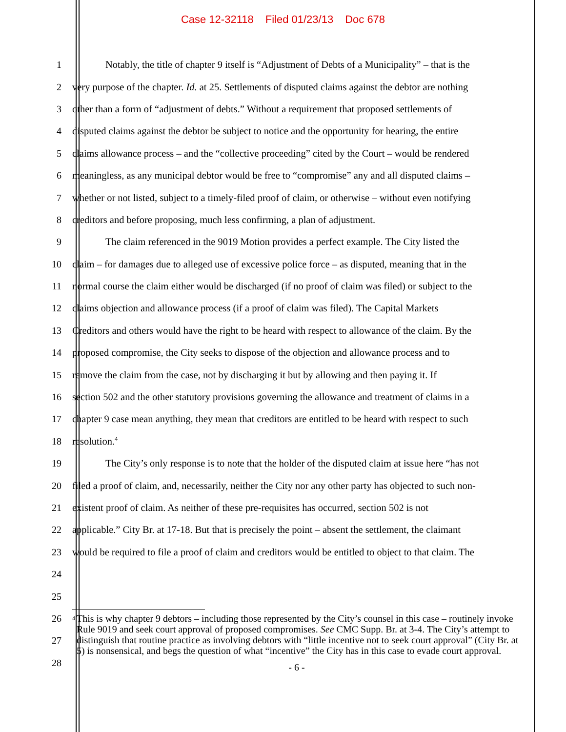Case 12-32118 Filed 01/23/13 Doc 678
1 Notably, the title of chapter 9 itself is “Adjustment of Debts of a Municipality” – that is the
2 very purpose of the chapter. Id. at 25. Settlements of disputed claims against the debtor are nothing
3 other than a form of “adjustment of debts.” Without a requirement that proposed settlements of
4 disputed claims against the debtor be subject to notice and the opportunity for hearing, the entire
5 claims allowance process – and the “collective proceeding” cited by the Court – would be rendered
6 meaningless, as any municipal debtor would be free to “compromise” any and all disputed claims –
7 whether or not listed, subject to a timely-filed proof of claim, or otherwise – without even notifying
8 creditors and before proposing, much less confirming, a plan of adjustment.
9 The claim referenced in the 9019 Motion provides a perfect example. The City listed the
10 claim – for damages due to alleged use of excessive police force – as disputed, meaning that in the
11 normal course the claim either would be discharged (if no proof of claim was filed) or subject to the
12 claims objection and allowance process (if a proof of claim was filed). The Capital Markets
13 Creditors and others would have the right to be heard with respect to allowance of the claim. By the
14 proposed compromise, the City seeks to dispose of the objection and allowance process and to
15 remove the claim from the case, not by discharging it but by allowing and then paying it. If
16 section 502 and the other statutory provisions governing the allowance and treatment of claims in a
17 chapter 9 case mean anything, they mean that creditors are entitled to be heard with respect to such
18 resolution.<sup>4</sup>
19 The City’s only response is to note that the holder of the disputed claim at issue here “has not
20 filed a proof of claim, and, necessarily, neither the City nor any other party has objected to such non-
21 existent proof of claim. As neither of these pre-requisites has occurred, section 502 is not
22 applicable.” City Br. at 17-18. But that is precisely the point – absent the settlement, the claimant
23 would be required to file a proof of claim and creditors would be entitled to object to that claim. The
24
25
26
27
28
<sup>4</sup>
This is why chapter 9 debtors – including those represented by the City’s counsel in this case – routinely invoke Rule 9019 and seek court approval of proposed compromises. See CMC Supp. Br. at 3-4. The City’s attempt to distinguish that routine practice as involving debtors with “little incentive not to seek court approval” (City Br. at 5) is nonsensical, and begs the question of what “incentive” the City has in this case to evade court approval.
- 6 -